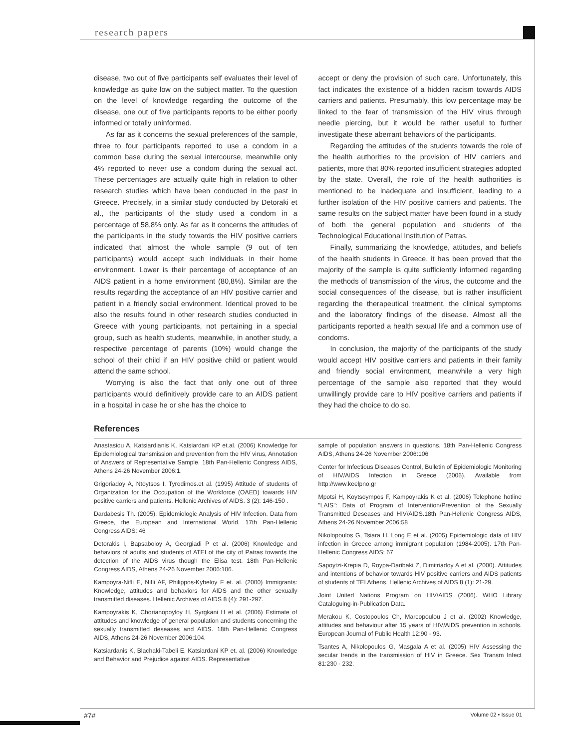research papers
disease, two out of five participants self evaluates their level of knowledge as quite low on the subject matter. To the question on the level of knowledge regarding the outcome of the disease, one out of five participants reports to be either poorly informed or totally uninformed.
As far as it concerns the sexual preferences of the sample, three to four participants reported to use a condom in a common base during the sexual intercourse, meanwhile only 4% reported to never use a condom during the sexual act. These percentages are actually quite high in relation to other research studies which have been conducted in the past in Greece. Precisely, in a similar study conducted by Detoraki et al., the participants of the study used a condom in a percentage of 58,8% only. As far as it concerns the attitudes of the participants in the study towards the HIV positive carriers indicated that almost the whole sample (9 out of ten participants) would accept such individuals in their home environment. Lower is their percentage of acceptance of an AIDS patient in a home environment (80,8%). Similar are the results regarding the acceptance of an HIV positive carrier and patient in a friendly social environment. Identical proved to be also the results found in other research studies conducted in Greece with young participants, not pertaining in a special group, such as health students, meanwhile, in another study, a respective percentage of parents (10%) would change the school of their child if an HIV positive child or patient would attend the same school.
Worrying is also the fact that only one out of three participants would definitively provide care to an AIDS patient in a hospital in case he or she has the choice to
accept or deny the provision of such care. Unfortunately, this fact indicates the existence of a hidden racism towards AIDS carriers and patients. Presumably, this low percentage may be linked to the fear of transmission of the HIV virus through needle piercing, but it would be rather useful to further investigate these aberrant behaviors of the participants.
Regarding the attitudes of the students towards the role of the health authorities to the provision of HIV carriers and patients, more that 80% reported insufficient strategies adopted by the state. Overall, the role of the health authorities is mentioned to be inadequate and insufficient, leading to a further isolation of the HIV positive carriers and patients. The same results on the subject matter have been found in a study of both the general population and students of the Technological Educational Institution of Patras.
Finally, summarizing the knowledge, attitudes, and beliefs of the health students in Greece, it has been proved that the majority of the sample is quite sufficiently informed regarding the methods of transmission of the virus, the outcome and the social consequences of the disease, but is rather insufficient regarding the therapeutical treatment, the clinical symptoms and the laboratory findings of the disease. Almost all the participants reported a health sexual life and a common use of condoms.
In conclusion, the majority of the participants of the study would accept HIV positive carriers and patients in their family and friendly social environment, meanwhile a very high percentage of the sample also reported that they would unwillingly provide care to HIV positive carriers and patients if they had the choice to do so.
References
Anastasiou A, Katsiardianis K, Katsiardani KP et.al. (2006) Knowledge for Epidemiological transmission and prevention from the HIV virus, Annotation of Answers of Representative Sample. 18th Pan-Hellenic Congress AIDS, Athens 24-26 November 2006:1.
Grigoriadoy A, Ntoytsos I, Tyrodimos.et al. (1995) Attitude of students of Organization for the Occupation of the Workforce (OAED) towards HIV positive carriers and patients. Hellenic Archives of AIDS. 3 (2): 146-150 .
Dardabesis Th. (2005). Epidemiologic Analysis of HIV Infection. Data from Greece, the European and International World. 17th Pan-Hellenic Congress AIDS: 46
Detorakis I, Bapsaboloy A, Georgiadi P et al. (2006) Knowledge and behaviors of adults and students of ATEI of the city of Patras towards the detection of the AIDS virus though the Elisa test. 18th Pan-Hellenic Congress AIDS, Athens 24-26 November 2006:106.
Kampoyra-Nifli E, Nifli AF, Philippos-Kybeloy F et. al. (2000) Immigrants: Knowledge, attitudes and behaviors for AIDS and the other sexually transmitted diseases. Hellenic Archives of AIDS 8 (4): 291-297.
Kampoyrakis K, Chorianopoyloy H, Syrgkani H et al. (2006) Estimate of attitudes and knowledge of general population and students concerning the sexually transmitted deseases and AIDS. 18th Pan-Hellenic Congress AIDS, Athens 24-26 November 2006:104.
Katsiardanis K, Blachaki-Tabeli E, Katsiardani KP et. al. (2006) Knowledge and Behavior and Prejudice against AIDS. Representative
sample of population answers in questions. 18th Pan-Hellenic Congress AIDS, Athens 24-26 November 2006:106
Center for Infectious Diseases Control, Bulletin of Epidemiologic Monitoring of HIV/AIDS Infection in Greece (2006). Available from http://www.keelpno.gr
Mpotsi H, Koytsoympos F, Kampoyrakis K et al. (2006) Telephone hotline "LAIS": Data of Program of Intervention/Prevention of the Sexually Transmitted Deseases and HIV/AIDS.18th Pan-Hellenic Congress AIDS, Athens 24-26 November 2006:58
Nikolopoulos G, Tsiara H, Long E et al. (2005) Epidemiologic data of HIV infection in Greece among immigrant population (1984-2005). 17th Pan-Hellenic Congress AIDS: 67
Sapoytzi-Krepia D, Roypa-Daribaki Z, Dimitriadoy A et al. (2000). Attitudes and intentions of behavior towards HIV positive carriers and AIDS patients of students of TEI Athens. Hellenic Archives of AIDS 8 (1): 21-29.
Joint United Nations Program on HIV/AIDS (2006). WHO Library Cataloguing-in-Publication Data.
Merakou K, Costopoulos Ch, Marcopoulou J et al. (2002) Knowledge, attitudes and behaviour after 15 years of HIV/AIDS prevention in schools. European Journal of Public Health 12:90 - 93.
Tsantes A, Nikolopoulos G, Masgala A et al. (2005) HIV Assessing the secular trends in the transmission of HIV in Greece. Sex Transm Infect 81:230 - 232.
#7# Volume 02 • Issue 01